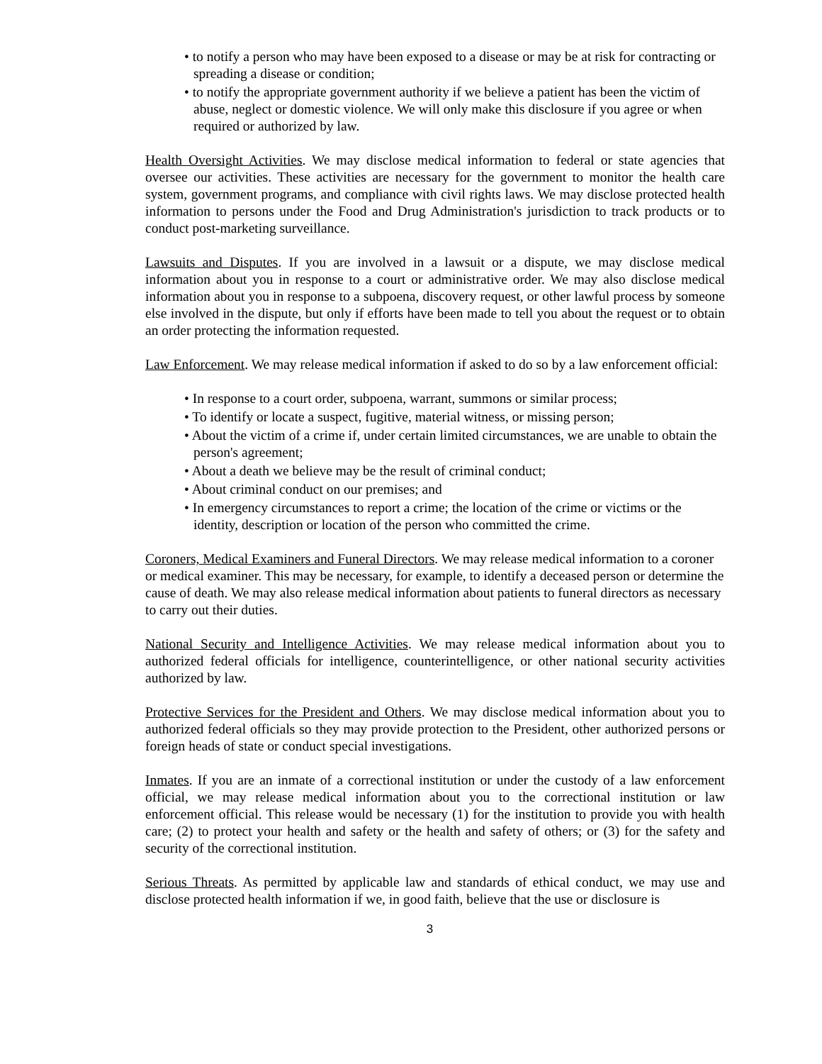• to notify a person who may have been exposed to a disease or may be at risk for contracting or spreading a disease or condition;
• to notify the appropriate government authority if we believe a patient has been the victim of abuse, neglect or domestic violence. We will only make this disclosure if you agree or when required or authorized by law.
Health Oversight Activities. We may disclose medical information to federal or state agencies that oversee our activities. These activities are necessary for the government to monitor the health care system, government programs, and compliance with civil rights laws. We may disclose protected health information to persons under the Food and Drug Administration's jurisdiction to track products or to conduct post-marketing surveillance.
Lawsuits and Disputes. If you are involved in a lawsuit or a dispute, we may disclose medical information about you in response to a court or administrative order. We may also disclose medical information about you in response to a subpoena, discovery request, or other lawful process by someone else involved in the dispute, but only if efforts have been made to tell you about the request or to obtain an order protecting the information requested.
Law Enforcement. We may release medical information if asked to do so by a law enforcement official:
• In response to a court order, subpoena, warrant, summons or similar process;
• To identify or locate a suspect, fugitive, material witness, or missing person;
• About the victim of a crime if, under certain limited circumstances, we are unable to obtain the person's agreement;
• About a death we believe may be the result of criminal conduct;
• About criminal conduct on our premises; and
• In emergency circumstances to report a crime; the location of the crime or victims or the identity, description or location of the person who committed the crime.
Coroners, Medical Examiners and Funeral Directors. We may release medical information to a coroner or medical examiner. This may be necessary, for example, to identify a deceased person or determine the cause of death. We may also release medical information about patients to funeral directors as necessary to carry out their duties.
National Security and Intelligence Activities. We may release medical information about you to authorized federal officials for intelligence, counterintelligence, or other national security activities authorized by law.
Protective Services for the President and Others. We may disclose medical information about you to authorized federal officials so they may provide protection to the President, other authorized persons or foreign heads of state or conduct special investigations.
Inmates. If you are an inmate of a correctional institution or under the custody of a law enforcement official, we may release medical information about you to the correctional institution or law enforcement official. This release would be necessary (1) for the institution to provide you with health care; (2) to protect your health and safety or the health and safety of others; or (3) for the safety and security of the correctional institution.
Serious Threats. As permitted by applicable law and standards of ethical conduct, we may use and disclose protected health information if we, in good faith, believe that the use or disclosure is
3